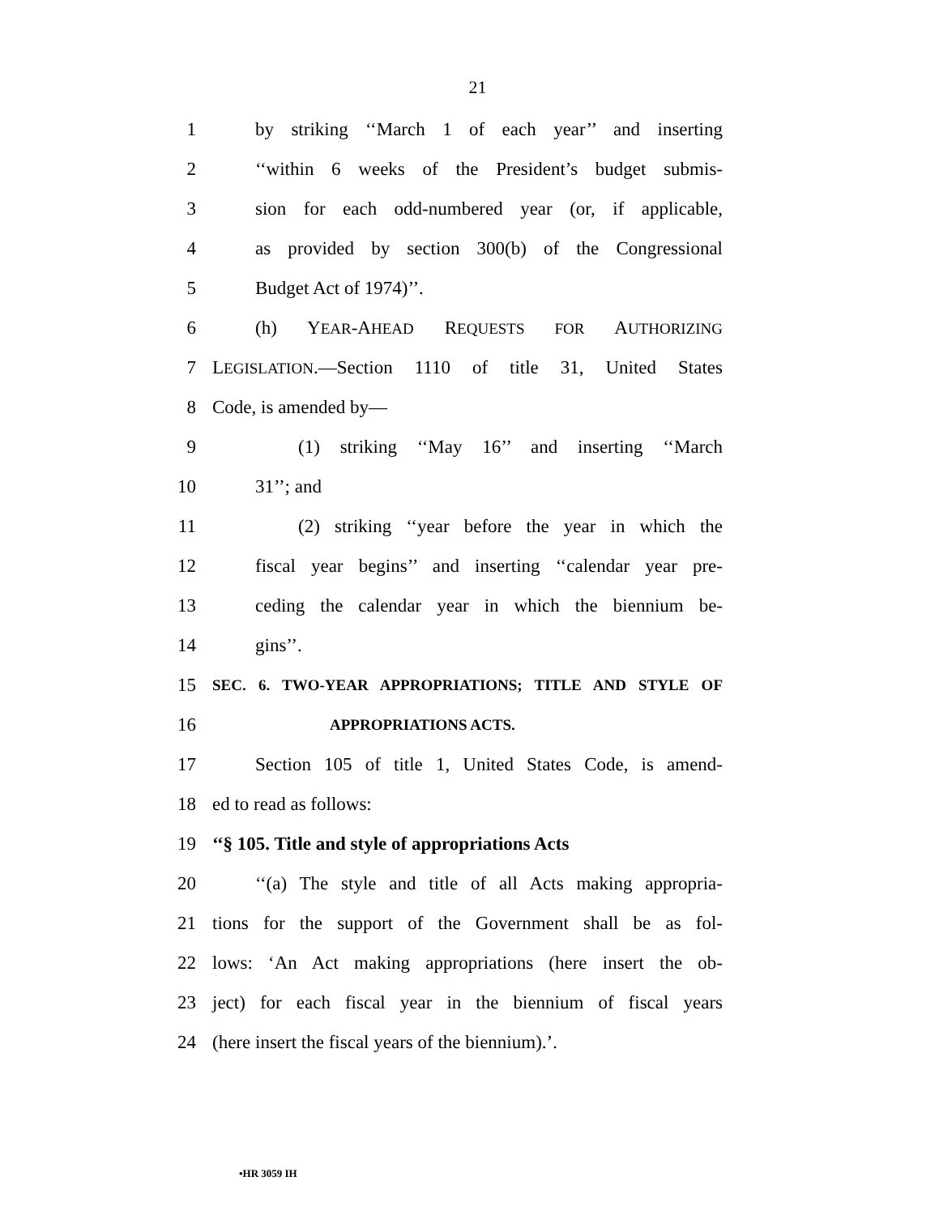21
1 by striking ‘‘March 1 of each year’’ and inserting
2 ‘‘within 6 weeks of the President’s budget submis-
3 sion for each odd-numbered year (or, if applicable,
4 as provided by section 300(b) of the Congressional
5 Budget Act of 1974)’’.
6 (h) YEAR-AHEAD REQUESTS FOR AUTHORIZING
7 LEGISLATION.—Section 1110 of title 31, United States
8 Code, is amended by—
9 (1) striking ‘‘May 16’’ and inserting ‘‘March
10 31’’; and
11 (2) striking ‘‘year before the year in which the
12 fiscal year begins’’ and inserting ‘‘calendar year pre-
13 ceding the calendar year in which the biennium be-
14 gins’’.
15 SEC. 6. TWO-YEAR APPROPRIATIONS; TITLE AND STYLE OF
16 APPROPRIATIONS ACTS.
17 Section 105 of title 1, United States Code, is amend-
18 ed to read as follows:
19 ‘‘§ 105. Title and style of appropriations Acts
20 ‘‘(a) The style and title of all Acts making appropria-
21 tions for the support of the Government shall be as fol-
22 lows: ‘An Act making appropriations (here insert the ob-
23 ject) for each fiscal year in the biennium of fiscal years
24 (here insert the fiscal years of the biennium).’.
•HR 3059 IH